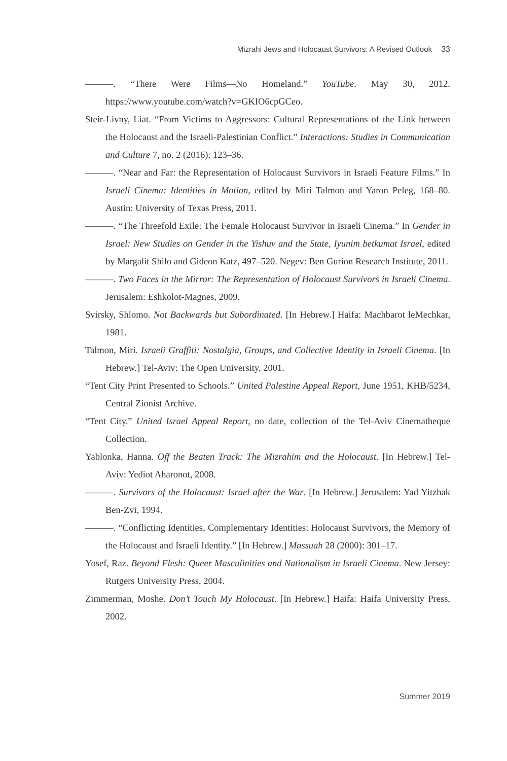Mizrahi Jews and Holocaust Survivors: A Revised Outlook 33
———. “There Were Films—No Homeland.” YouTube. May 30, 2012. https://www.youtube.com/watch?v=GKIO6cpGCeo.
Steir-Livny, Liat. “From Victims to Aggressors: Cultural Representations of the Link between the Holocaust and the Israeli-Palestinian Conflict.” Interactions: Studies in Communication and Culture 7, no. 2 (2016): 123–36.
———. “Near and Far: the Representation of Holocaust Survivors in Israeli Feature Films.” In Israeli Cinema: Identities in Motion, edited by Miri Talmon and Yaron Peleg, 168–80. Austin: University of Texas Press, 2011.
———. “The Threefold Exile: The Female Holocaust Survivor in Israeli Cinema.” In Gender in Israel: New Studies on Gender in the Yishuv and the State, Iyunim betkumat Israel, edited by Margalit Shilo and Gideon Katz, 497–520. Negev: Ben Gurion Research Institute, 2011.
———. Two Faces in the Mirror: The Representation of Holocaust Survivors in Israeli Cinema. Jerusalem: Eshkolot-Magnes, 2009.
Svirsky, Shlomo. Not Backwards but Subordinated. [In Hebrew.] Haifa: Machbarot leMechkar, 1981.
Talmon, Miri. Israeli Graffiti: Nostalgia, Groups, and Collective Identity in Israeli Cinema. [In Hebrew.] Tel-Aviv: The Open University, 2001.
“Tent City Print Presented to Schools.” United Palestine Appeal Report, June 1951, KHB/5234, Central Zionist Archive.
“Tent City.” United Israel Appeal Report, no date, collection of the Tel-Aviv Cinematheque Collection.
Yablonka, Hanna. Off the Beaten Track: The Mizrahim and the Holocaust. [In Hebrew.] Tel-Aviv: Yediot Aharonot, 2008.
———. Survivors of the Holocaust: Israel after the War. [In Hebrew.] Jerusalem: Yad Yitzhak Ben-Zvi, 1994.
———. “Conflicting Identities, Complementary Identities: Holocaust Survivors, the Memory of the Holocaust and Israeli Identity.” [In Hebrew.] Massuah 28 (2000): 301–17.
Yosef, Raz. Beyond Flesh: Queer Masculinities and Nationalism in Israeli Cinema. New Jersey: Rutgers University Press, 2004.
Zimmerman, Moshe. Don’t Touch My Holocaust. [In Hebrew.] Haifa: Haifa University Press, 2002.
Summer 2019